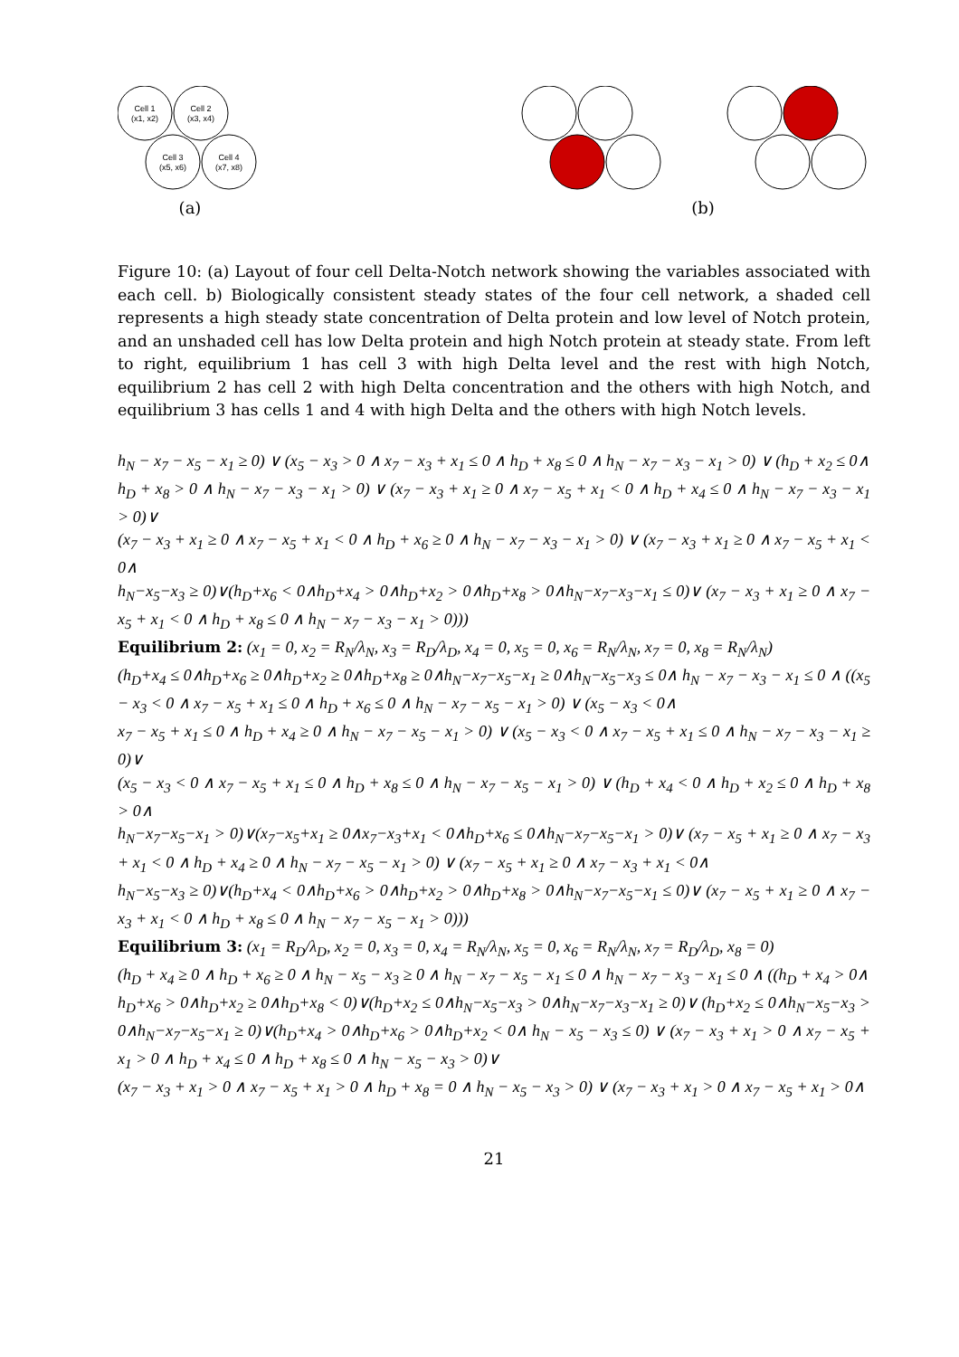Cell 1
(x1, x2)
Cell 2
(x3, x4)
Cell 3
(x5, x6)
Cell 4
(x7, x8)
(a)
(b)
Figure 10: (a) Layout of four cell Delta-Notch network showing the variables associated with each cell. b) Biologically consistent steady states of the four cell network, a shaded cell represents a high steady state concentration of Delta protein and low level of Notch protein, and an unshaded cell has low Delta protein and high Notch protein at steady state. From left to right, equilibrium 1 has cell 3 with high Delta level and the rest with high Notch, equilibrium 2 has cell 2 with high Delta concentration and the others with high Notch, and equilibrium 3 has cells 1 and 4 with high Delta and the others with high Notch levels.
h<sub>N</sub> − x<sub>7</sub> − x<sub>5</sub> − x<sub>1</sub> ≥ 0) ∨ (x<sub>5</sub> − x<sub>3</sub> > 0 ∧ x<sub>7</sub> − x<sub>3</sub> + x<sub>1</sub> ≤ 0 ∧ h<sub>D</sub> + x<sub>8</sub> ≤ 0 ∧ h<sub>N</sub> − x<sub>7</sub> − x<sub>3</sub> − x<sub>1</sub> > 0) ∨ (h<sub>D</sub> + x<sub>2</sub> ≤ 0∧
h<sub>D</sub> + x<sub>8</sub> > 0 ∧ h<sub>N</sub> − x<sub>7</sub> − x<sub>3</sub> − x<sub>1</sub> > 0) ∨ (x<sub>7</sub> − x<sub>3</sub> + x<sub>1</sub> ≥ 0 ∧ x<sub>7</sub> − x<sub>5</sub> + x<sub>1</sub> < 0 ∧ h<sub>D</sub> + x<sub>4</sub> ≤ 0 ∧ h<sub>N</sub> − x<sub>7</sub> − x<sub>3</sub> − x<sub>1</sub> > 0)∨
(x<sub>7</sub> − x<sub>3</sub> + x<sub>1</sub> ≥ 0 ∧ x<sub>7</sub> − x<sub>5</sub> + x<sub>1</sub> < 0 ∧ h<sub>D</sub> + x<sub>6</sub> ≥ 0 ∧ h<sub>N</sub> − x<sub>7</sub> − x<sub>3</sub> − x<sub>1</sub> > 0) ∨ (x<sub>7</sub> − x<sub>3</sub> + x<sub>1</sub> ≥ 0 ∧ x<sub>7</sub> − x<sub>5</sub> + x<sub>1</sub> < 0∧
h<sub>N</sub>−x<sub>5</sub>−x<sub>3</sub> ≥ 0)∨(h<sub>D</sub>+x<sub>6</sub> < 0∧h<sub>D</sub>+x<sub>4</sub> > 0∧h<sub>D</sub>+x<sub>2</sub> > 0∧h<sub>D</sub>+x<sub>8</sub> > 0∧h<sub>N</sub>−x<sub>7</sub>−x<sub>3</sub>−x<sub>1</sub> ≤ 0)∨ (x<sub>7</sub> − x<sub>3</sub> + x<sub>1</sub> ≥ 0 ∧ x<sub>7</sub> − x<sub>5</sub> + x<sub>1</sub> < 0 ∧ h<sub>D</sub> + x<sub>8</sub> ≤ 0 ∧ h<sub>N</sub> − x<sub>7</sub> − x<sub>3</sub> − x<sub>1</sub> > 0)))
Equilibrium 2: (x<sub>1</sub> = 0, x<sub>2</sub> = R<sub>N</sub>/λ<sub>N</sub>, x<sub>3</sub> = R<sub>D</sub>/λ<sub>D</sub>, x<sub>4</sub> = 0, x<sub>5</sub> = 0, x<sub>6</sub> = R<sub>N</sub>/λ<sub>N</sub>, x<sub>7</sub> = 0, x<sub>8</sub> = R<sub>N</sub>/λ<sub>N</sub>)
(h<sub>D</sub>+x<sub>4</sub> ≤ 0∧h<sub>D</sub>+x<sub>6</sub> ≥ 0∧h<sub>D</sub>+x<sub>2</sub> ≥ 0∧h<sub>D</sub>+x<sub>8</sub> ≥ 0∧h<sub>N</sub>−x<sub>7</sub>−x<sub>5</sub>−x<sub>1</sub> ≥ 0∧h<sub>N</sub>−x<sub>5</sub>−x<sub>3</sub> ≤ 0∧ h<sub>N</sub> − x<sub>7</sub> − x<sub>3</sub> − x<sub>1</sub> ≤ 0 ∧ ((x<sub>5</sub> − x<sub>3</sub> < 0 ∧ x<sub>7</sub> − x<sub>5</sub> + x<sub>1</sub> ≤ 0 ∧ h<sub>D</sub> + x<sub>6</sub> ≤ 0 ∧ h<sub>N</sub> − x<sub>7</sub> − x<sub>5</sub> − x<sub>1</sub> > 0) ∨ (x<sub>5</sub> − x<sub>3</sub> < 0∧
x<sub>7</sub> − x<sub>5</sub> + x<sub>1</sub> ≤ 0 ∧ h<sub>D</sub> + x<sub>4</sub> ≥ 0 ∧ h<sub>N</sub> − x<sub>7</sub> − x<sub>5</sub> − x<sub>1</sub> > 0) ∨ (x<sub>5</sub> − x<sub>3</sub> < 0 ∧ x<sub>7</sub> − x<sub>5</sub> + x<sub>1</sub> ≤ 0 ∧ h<sub>N</sub> − x<sub>7</sub> − x<sub>3</sub> − x<sub>1</sub> ≥ 0)∨
(x<sub>5</sub> − x<sub>3</sub> < 0 ∧ x<sub>7</sub> − x<sub>5</sub> + x<sub>1</sub> ≤ 0 ∧ h<sub>D</sub> + x<sub>8</sub> ≤ 0 ∧ h<sub>N</sub> − x<sub>7</sub> − x<sub>5</sub> − x<sub>1</sub> > 0) ∨ (h<sub>D</sub> + x<sub>4</sub> < 0 ∧ h<sub>D</sub> + x<sub>2</sub> ≤ 0 ∧ h<sub>D</sub> + x<sub>8</sub> > 0∧
h<sub>N</sub>−x<sub>7</sub>−x<sub>5</sub>−x<sub>1</sub> > 0)∨(x<sub>7</sub>−x<sub>5</sub>+x<sub>1</sub> ≥ 0∧x<sub>7</sub>−x<sub>3</sub>+x<sub>1</sub> < 0∧h<sub>D</sub>+x<sub>6</sub> ≤ 0∧h<sub>N</sub>−x<sub>7</sub>−x<sub>5</sub>−x<sub>1</sub> > 0)∨ (x<sub>7</sub> − x<sub>5</sub> + x<sub>1</sub> ≥ 0 ∧ x<sub>7</sub> − x<sub>3</sub> + x<sub>1</sub> < 0 ∧ h<sub>D</sub> + x<sub>4</sub> ≥ 0 ∧ h<sub>N</sub> − x<sub>7</sub> − x<sub>5</sub> − x<sub>1</sub> > 0) ∨ (x<sub>7</sub> − x<sub>5</sub> + x<sub>1</sub> ≥ 0 ∧ x<sub>7</sub> − x<sub>3</sub> + x<sub>1</sub> < 0∧
h<sub>N</sub>−x<sub>5</sub>−x<sub>3</sub> ≥ 0)∨(h<sub>D</sub>+x<sub>4</sub> < 0∧h<sub>D</sub>+x<sub>6</sub> > 0∧h<sub>D</sub>+x<sub>2</sub> > 0∧h<sub>D</sub>+x<sub>8</sub> > 0∧h<sub>N</sub>−x<sub>7</sub>−x<sub>5</sub>−x<sub>1</sub> ≤ 0)∨ (x<sub>7</sub> − x<sub>5</sub> + x<sub>1</sub> ≥ 0 ∧ x<sub>7</sub> − x<sub>3</sub> + x<sub>1</sub> < 0 ∧ h<sub>D</sub> + x<sub>8</sub> ≤ 0 ∧ h<sub>N</sub> − x<sub>7</sub> − x<sub>5</sub> − x<sub>1</sub> > 0)))
Equilibrium 3: (x<sub>1</sub> = R<sub>D</sub>/λ<sub>D</sub>, x<sub>2</sub> = 0, x<sub>3</sub> = 0, x<sub>4</sub> = R<sub>N</sub>/λ<sub>N</sub>, x<sub>5</sub> = 0, x<sub>6</sub> = R<sub>N</sub>/λ<sub>N</sub>, x<sub>7</sub> = R<sub>D</sub>/λ<sub>D</sub>, x<sub>8</sub> = 0)
(h<sub>D</sub> + x<sub>4</sub> ≥ 0 ∧ h<sub>D</sub> + x<sub>6</sub> ≥ 0 ∧ h<sub>N</sub> − x<sub>5</sub> − x<sub>3</sub> ≥ 0 ∧ h<sub>N</sub> − x<sub>7</sub> − x<sub>5</sub> − x<sub>1</sub> ≤ 0 ∧ h<sub>N</sub> − x<sub>7</sub> − x<sub>3</sub> − x<sub>1</sub> ≤ 0 ∧ ((h<sub>D</sub> + x<sub>4</sub> > 0∧
h<sub>D</sub>+x<sub>6</sub> > 0∧h<sub>D</sub>+x<sub>2</sub> ≥ 0∧h<sub>D</sub>+x<sub>8</sub> < 0)∨(h<sub>D</sub>+x<sub>2</sub> ≤ 0∧h<sub>N</sub>−x<sub>5</sub>−x<sub>3</sub> > 0∧h<sub>N</sub>−x<sub>7</sub>−x<sub>3</sub>−x<sub>1</sub> ≥ 0)∨ (h<sub>D</sub>+x<sub>2</sub> ≤ 0∧h<sub>N</sub>−x<sub>5</sub>−x<sub>3</sub> > 0∧h<sub>N</sub>−x<sub>7</sub>−x<sub>5</sub>−x<sub>1</sub> ≥ 0)∨(h<sub>D</sub>+x<sub>4</sub> > 0∧h<sub>D</sub>+x<sub>6</sub> > 0∧h<sub>D</sub>+x<sub>2</sub> < 0∧ h<sub>N</sub> − x<sub>5</sub> − x<sub>3</sub> ≤ 0) ∨ (x<sub>7</sub> − x<sub>3</sub> + x<sub>1</sub> > 0 ∧ x<sub>7</sub> − x<sub>5</sub> + x<sub>1</sub> > 0 ∧ h<sub>D</sub> + x<sub>4</sub> ≤ 0 ∧ h<sub>D</sub> + x<sub>8</sub> ≤ 0 ∧ h<sub>N</sub> − x<sub>5</sub> − x<sub>3</sub> > 0)∨
(x<sub>7</sub> − x<sub>3</sub> + x<sub>1</sub> > 0 ∧ x<sub>7</sub> − x<sub>5</sub> + x<sub>1</sub> > 0 ∧ h<sub>D</sub> + x<sub>8</sub> = 0 ∧ h<sub>N</sub> − x<sub>5</sub> − x<sub>3</sub> > 0) ∨ (x<sub>7</sub> − x<sub>3</sub> + x<sub>1</sub> > 0 ∧ x<sub>7</sub> − x<sub>5</sub> + x<sub>1</sub> > 0∧
21